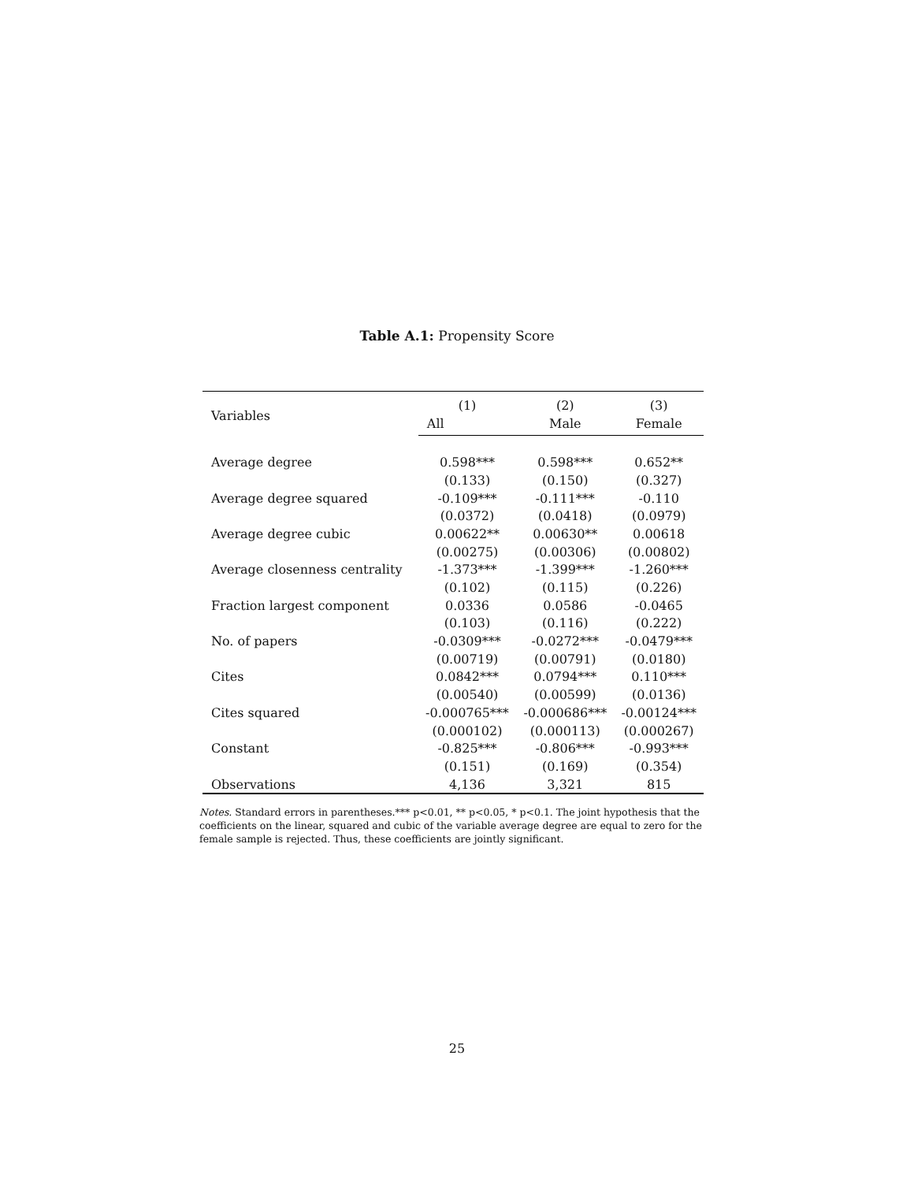Table A.1: Propensity Score
| Variables | (1) | (2) | (3) |
| --- | --- | --- | --- |
| | All | Male | Female |
| Average degree | 0.598*** | 0.598*** | 0.652** |
| | (0.133) | (0.150) | (0.327) |
| Average degree squared | -0.109*** | -0.111*** | -0.110 |
| | (0.0372) | (0.0418) | (0.0979) |
| Average degree cubic | 0.00622** | 0.00630** | 0.00618 |
| | (0.00275) | (0.00306) | (0.00802) |
| Average closenness centrality | -1.373*** | -1.399*** | -1.260*** |
| | (0.102) | (0.115) | (0.226) |
| Fraction largest component | 0.0336 | 0.0586 | -0.0465 |
| | (0.103) | (0.116) | (0.222) |
| No. of papers | -0.0309*** | -0.0272*** | -0.0479*** |
| | (0.00719) | (0.00791) | (0.0180) |
| Cites | 0.0842*** | 0.0794*** | 0.110*** |
| | (0.00540) | (0.00599) | (0.0136) |
| Cites squared | -0.000765*** | -0.000686*** | -0.00124*** |
| | (0.000102) | (0.000113) | (0.000267) |
| Constant | -0.825*** | -0.806*** | -0.993*** |
| | (0.151) | (0.169) | (0.354) |
| Observations | 4,136 | 3,321 | 815 |
Notes. Standard errors in parentheses.*** p<0.01, ** p<0.05, * p<0.1. The joint hypothesis that the coefficients on the linear, squared and cubic of the variable average degree are equal to zero for the female sample is rejected. Thus, these coefficients are jointly significant.
25